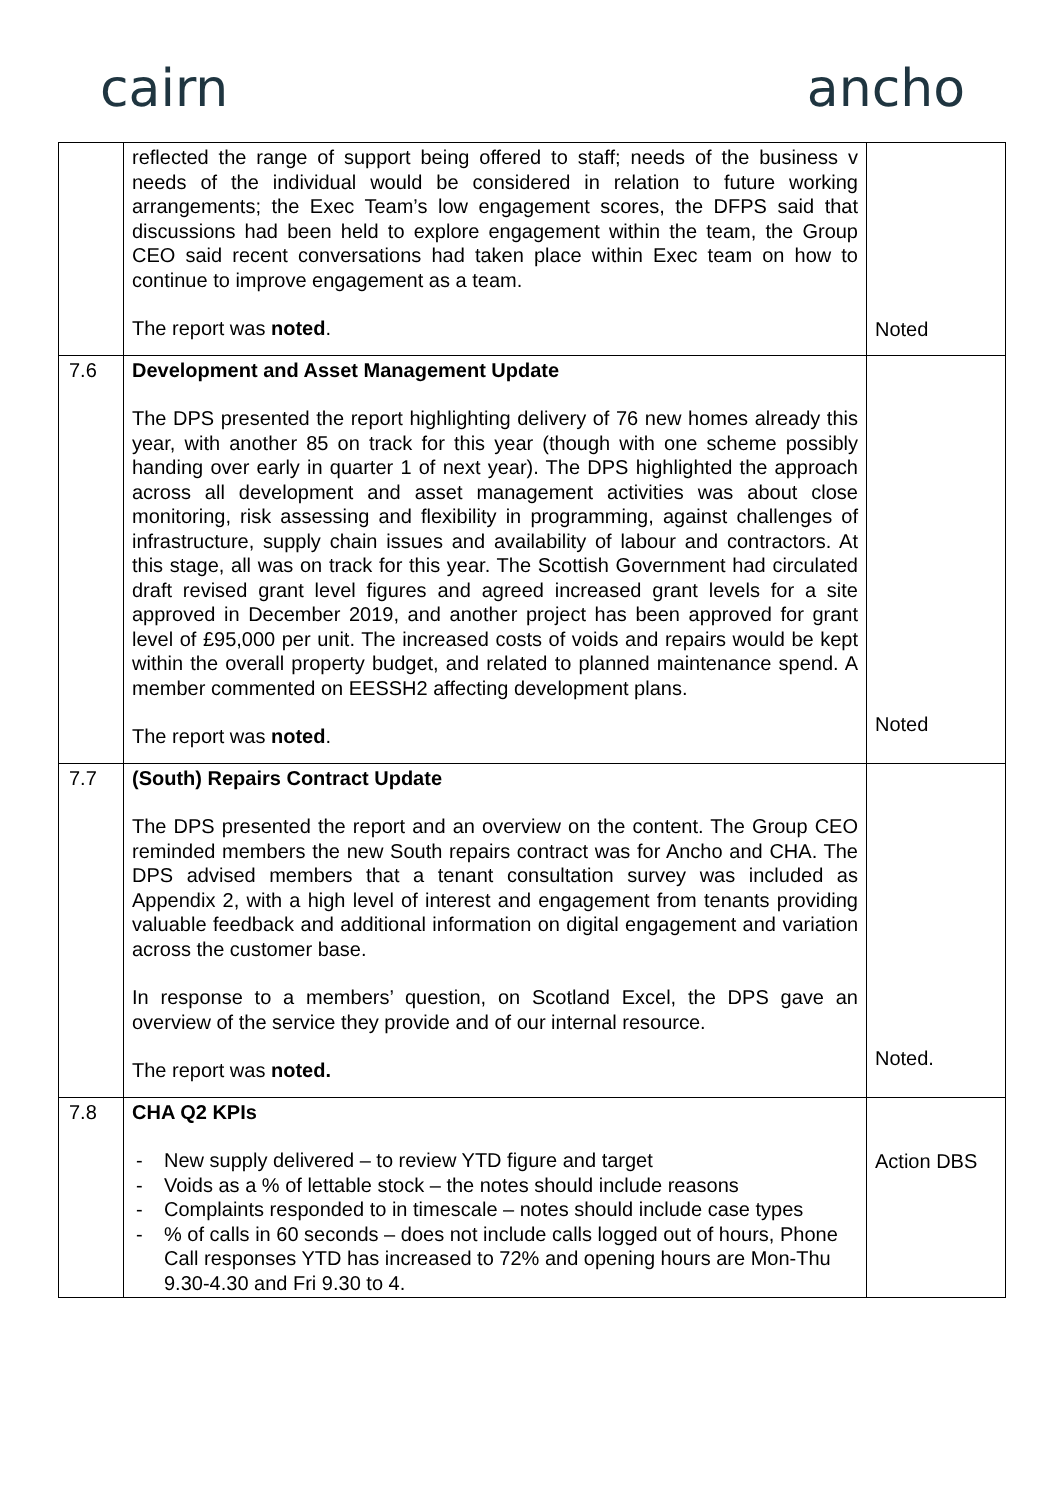cairn ancho
| | reflected the range of support being offered to staff; needs of the business v needs of the individual would be considered in relation to future working arrangements; the Exec Team’s low engagement scores, the DFPS said that discussions had been held to explore engagement within the team, the Group CEO said recent conversations had taken place within Exec team on how to continue to improve engagement as a team. The report was noted . | Noted |
| 7.6 | Development and Asset Management Update The DPS presented the report highlighting delivery of 76 new homes already this year, with another 85 on track for this year (though with one scheme possibly handing over early in quarter 1 of next year). The DPS highlighted the approach across all development and asset management activities was about close monitoring, risk assessing and flexibility in programming, against challenges of infrastructure, supply chain issues and availability of labour and contractors. At this stage, all was on track for this year. The Scottish Government had circulated draft revised grant level figures and agreed increased grant levels for a site approved in December 2019, and another project has been approved for grant level of £95,000 per unit. The increased costs of voids and repairs would be kept within the overall property budget, and related to planned maintenance spend. A member commented on EESSH2 affecting development plans. The report was noted . | Noted |
| 7.7 | (South) Repairs Contract Update The DPS presented the report and an overview on the content. The Group CEO reminded members the new South repairs contract was for Ancho and CHA. The DPS advised members that a tenant consultation survey was included as Appendix 2, with a high level of interest and engagement from tenants providing valuable feedback and additional information on digital engagement and variation across the customer base. In response to a members’ question, on Scotland Excel, the DPS gave an overview of the service they provide and of our internal resource. The report was noted. | Noted. |
| 7.8 | CHA Q2 KPIs - New supply delivered – to review YTD figure and target - Voids as a % of lettable stock – the notes should include reasons - Complaints responded to in timescale – notes should include case types - % of calls in 60 seconds – does not include calls logged out of hours, Phone Call responses YTD has increased to 72% and opening hours are Mon-Thu 9.30-4.30 and Fri 9.30 to 4. | Action DBS |